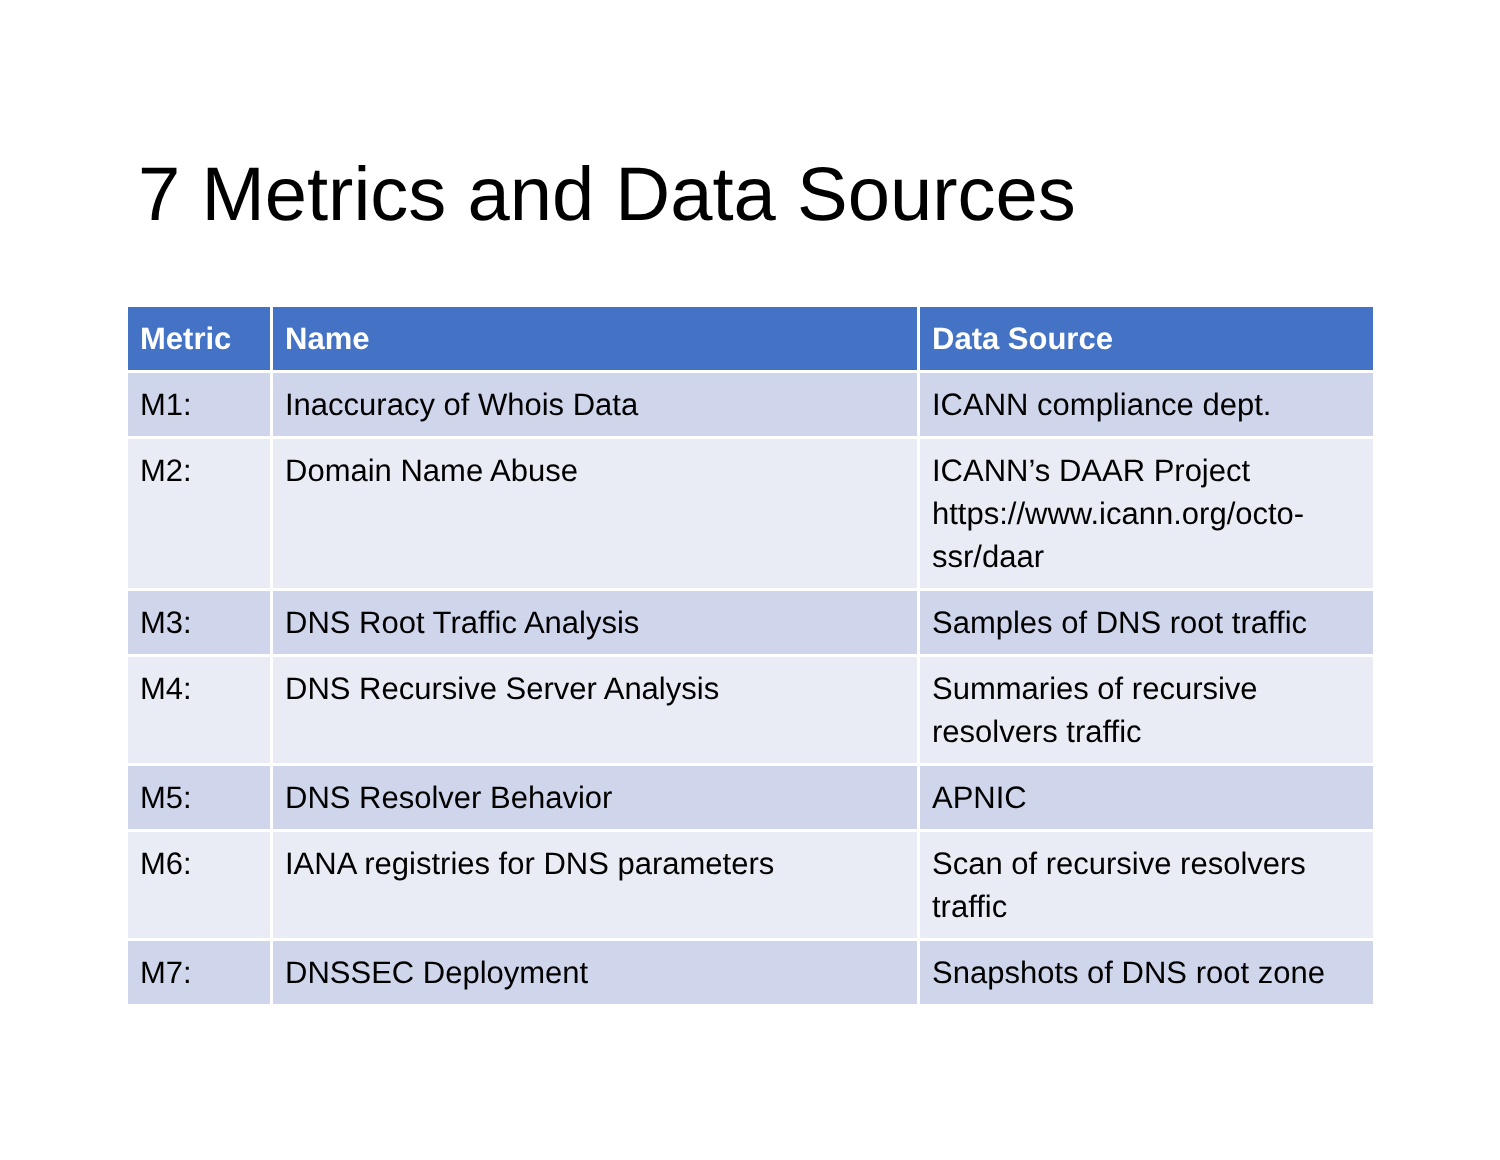7 Metrics and Data Sources
| Metric | Name | Data Source |
| --- | --- | --- |
| M1: | Inaccuracy of Whois Data | ICANN compliance dept. |
| M2: | Domain Name Abuse | ICANN’s DAAR Project https://www.icann.org/octo-ssr/daar |
| M3: | DNS Root Traffic Analysis | Samples of DNS root traffic |
| M4: | DNS Recursive Server Analysis | Summaries of recursive resolvers traffic |
| M5: | DNS Resolver Behavior | APNIC |
| M6: | IANA registries for DNS parameters | Scan of recursive resolvers traffic |
| M7: | DNSSEC Deployment | Snapshots of DNS root zone |